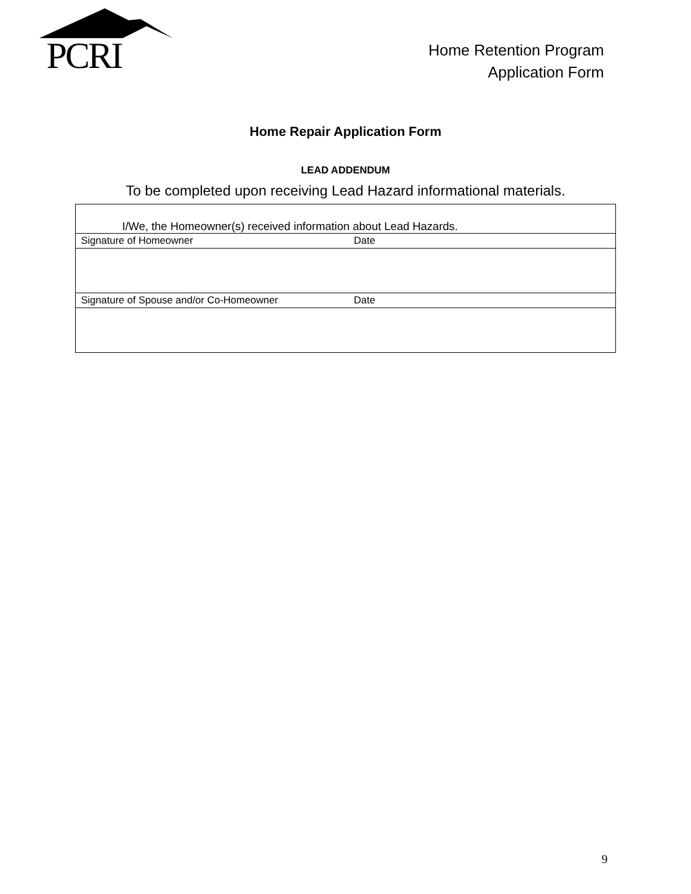PCRI
Home Retention Program
Application Form
Home Repair Application Form
LEAD ADDENDUM
To be completed upon receiving Lead Hazard informational materials.
| I/We, the Homeowner(s) received information about Lead Hazards. | |
| Signature of Homeowner | Date |
| Signature of Spouse and/or Co-Homeowner | Date |
9